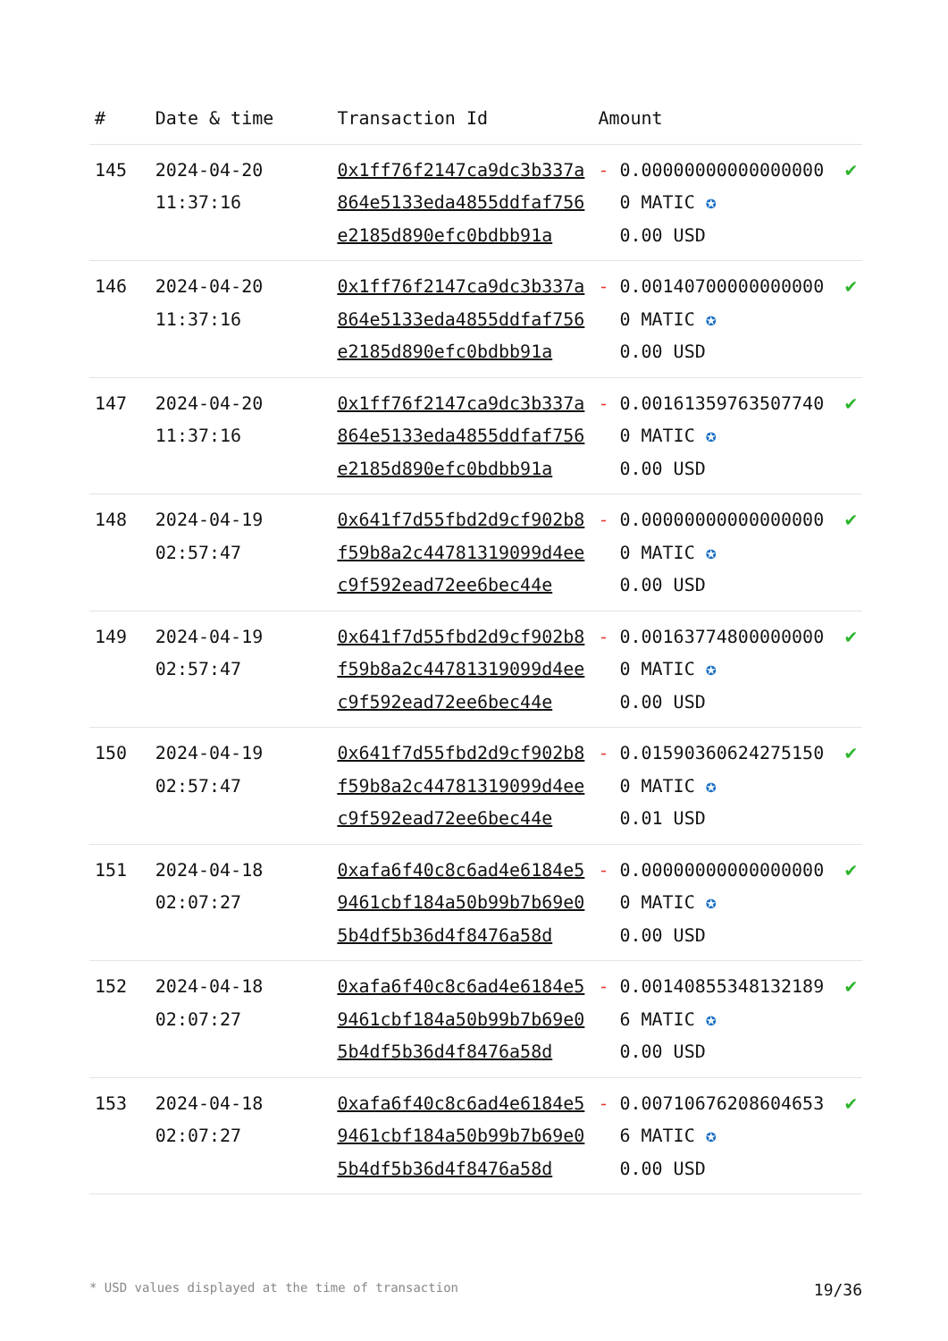| # | Date & time | Transaction Id | Amount | | |
| --- | --- | --- | --- | --- | --- |
| 145 | 2024-04-20 11:37:16 | 0x1ff76f2147ca9dc3b337a864e5133eda4855ddfaf756e2185d890efc0bdbb91a | - | 0.000000000000000000 MATIC ✪ 0.00 USD | ✔ |
| 146 | 2024-04-20 11:37:16 | 0x1ff76f2147ca9dc3b337a864e5133eda4855ddfaf756e2185d890efc0bdbb91a | - | 0.001407000000000000 MATIC ✪ 0.00 USD | ✔ |
| 147 | 2024-04-20 11:37:16 | 0x1ff76f2147ca9dc3b337a864e5133eda4855ddfaf756e2185d890efc0bdbb91a | - | 0.001613597635077400 MATIC ✪ 0.00 USD | ✔ |
| 148 | 2024-04-19 02:57:47 | 0x641f7d55fbd2d9cf902b8f59b8a2c44781319099d4eec9f592ead72ee6bec44e | - | 0.000000000000000000 MATIC ✪ 0.00 USD | ✔ |
| 149 | 2024-04-19 02:57:47 | 0x641f7d55fbd2d9cf902b8f59b8a2c44781319099d4eec9f592ead72ee6bec44e | - | 0.001637748000000000 MATIC ✪ 0.00 USD | ✔ |
| 150 | 2024-04-19 02:57:47 | 0x641f7d55fbd2d9cf902b8f59b8a2c44781319099d4eec9f592ead72ee6bec44e | - | 0.015903606242751500 MATIC ✪ 0.01 USD | ✔ |
| 151 | 2024-04-18 02:07:27 | 0xafa6f40c8c6ad4e6184e59461cbf184a50b99b7b69e05b4df5b36d4f8476a58d | - | 0.000000000000000000 MATIC ✪ 0.00 USD | ✔ |
| 152 | 2024-04-18 02:07:27 | 0xafa6f40c8c6ad4e6184e59461cbf184a50b99b7b69e05b4df5b36d4f8476a58d | - | 0.001408553481321896 MATIC ✪ 0.00 USD | ✔ |
| 153 | 2024-04-18 02:07:27 | 0xafa6f40c8c6ad4e6184e59461cbf184a50b99b7b69e05b4df5b36d4f8476a58d | - | 0.007106762086046536 MATIC ✪ 0.00 USD | ✔ |
* USD values displayed at the time of transaction 19/36